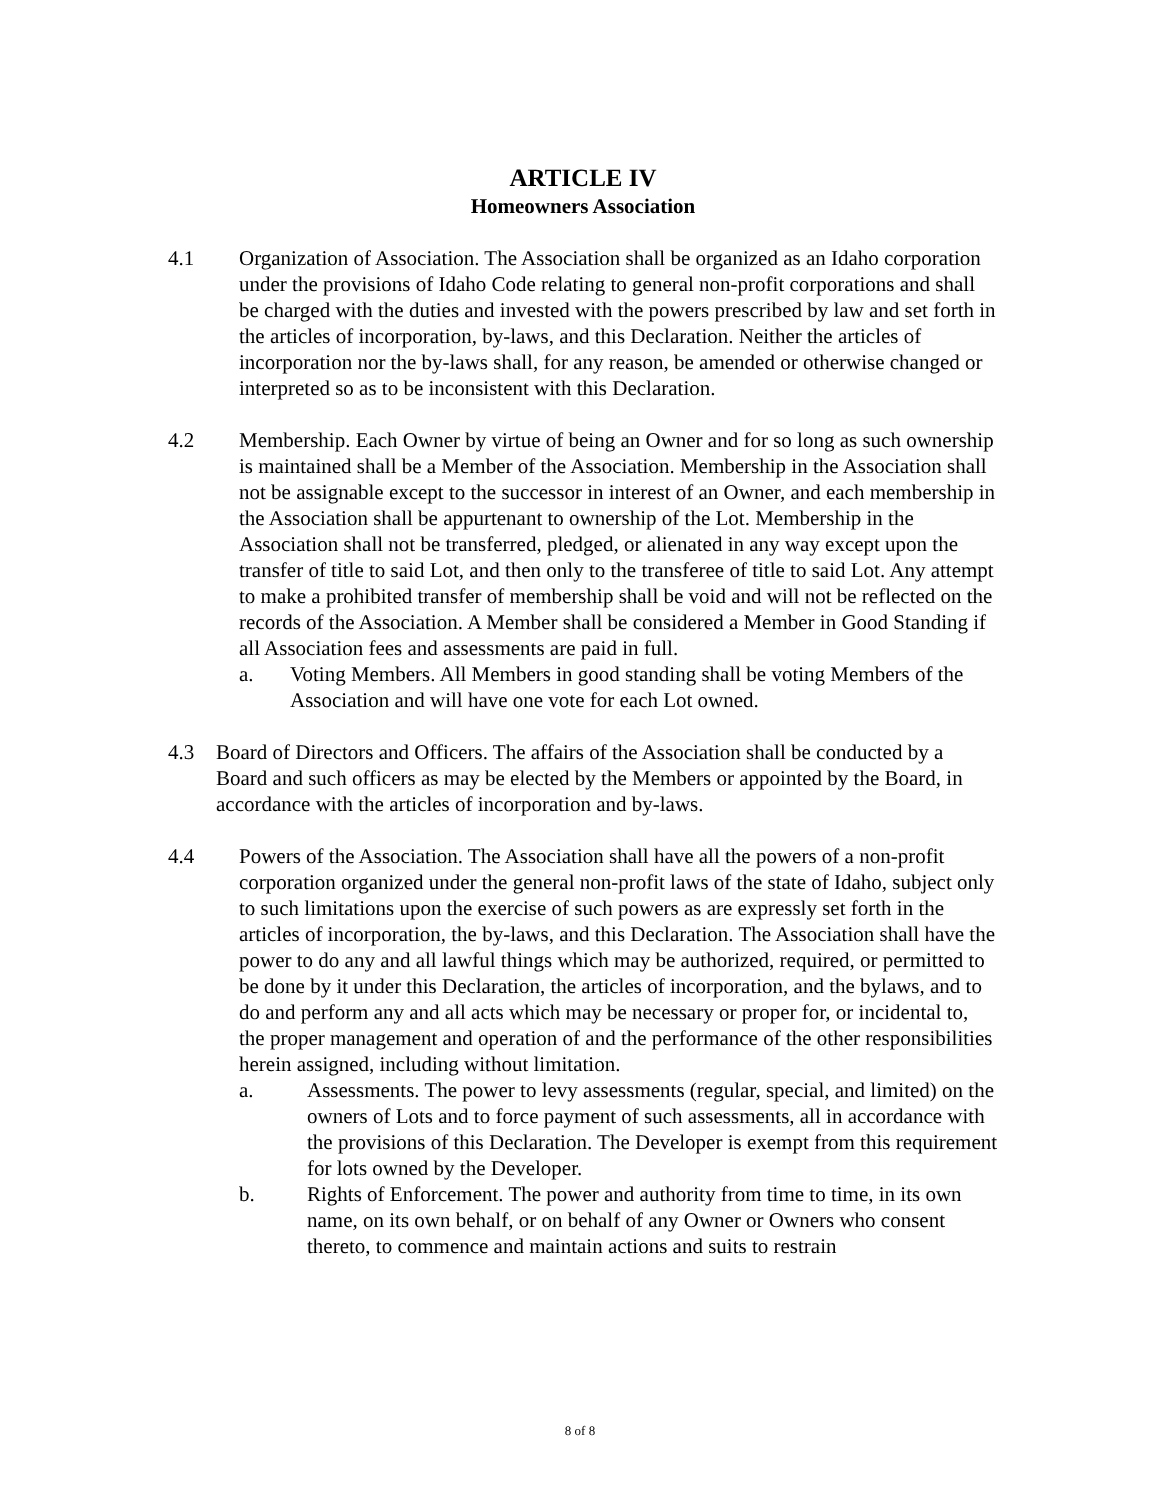ARTICLE IV
Homeowners Association
4.1 Organization of Association. The Association shall be organized as an Idaho corporation under the provisions of Idaho Code relating to general non-profit corporations and shall be charged with the duties and invested with the powers prescribed by law and set forth in the articles of incorporation, by-laws, and this Declaration. Neither the articles of incorporation nor the by-laws shall, for any reason, be amended or otherwise changed or interpreted so as to be inconsistent with this Declaration.
4.2 Membership. Each Owner by virtue of being an Owner and for so long as such ownership is maintained shall be a Member of the Association. Membership in the Association shall not be assignable except to the successor in interest of an Owner, and each membership in the Association shall be appurtenant to ownership of the Lot. Membership in the Association shall not be transferred, pledged, or alienated in any way except upon the transfer of title to said Lot, and then only to the transferee of title to said Lot. Any attempt to make a prohibited transfer of membership shall be void and will not be reflected on the records of the Association. A Member shall be considered a Member in Good Standing if all Association fees and assessments are paid in full.
a. Voting Members. All Members in good standing shall be voting Members of the Association and will have one vote for each Lot owned.
4.3 Board of Directors and Officers. The affairs of the Association shall be conducted by a Board and such officers as may be elected by the Members or appointed by the Board, in accordance with the articles of incorporation and by-laws.
4.4 Powers of the Association. The Association shall have all the powers of a non-profit corporation organized under the general non-profit laws of the state of Idaho, subject only to such limitations upon the exercise of such powers as are expressly set forth in the articles of incorporation, the by-laws, and this Declaration. The Association shall have the power to do any and all lawful things which may be authorized, required, or permitted to be done by it under this Declaration, the articles of incorporation, and the bylaws, and to do and perform any and all acts which may be necessary or proper for, or incidental to, the proper management and operation of and the performance of the other responsibilities herein assigned, including without limitation.
a. Assessments. The power to levy assessments (regular, special, and limited) on the owners of Lots and to force payment of such assessments, all in accordance with the provisions of this Declaration. The Developer is exempt from this requirement for lots owned by the Developer.
b. Rights of Enforcement. The power and authority from time to time, in its own name, on its own behalf, or on behalf of any Owner or Owners who consent thereto, to commence and maintain actions and suits to restrain
8 of 8